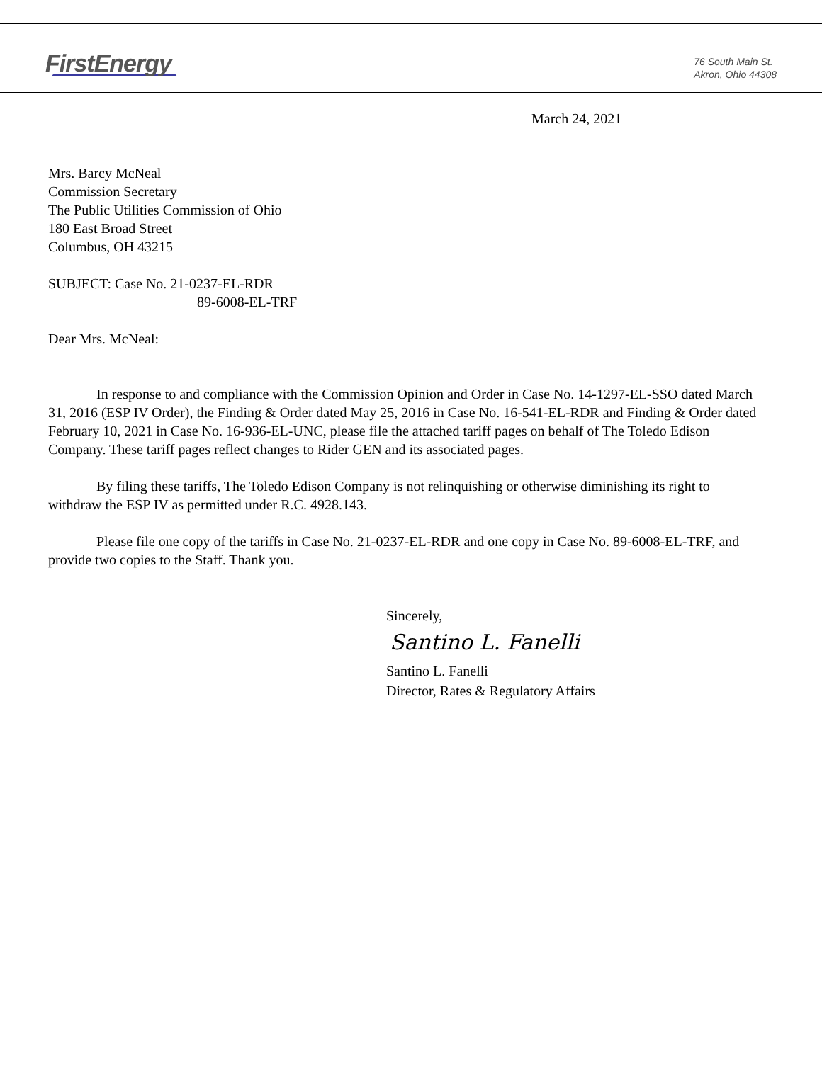FirstEnergy
76 South Main St.
Akron, Ohio 44308
March 24, 2021
Mrs. Barcy McNeal
Commission Secretary
The Public Utilities Commission of Ohio
180 East Broad Street
Columbus, OH 43215
SUBJECT: Case No. 21-0237-EL-RDR
89-6008-EL-TRF
Dear Mrs. McNeal:
In response to and compliance with the Commission Opinion and Order in Case No. 14-1297-EL-SSO dated March 31, 2016 (ESP IV Order), the Finding & Order dated May 25, 2016 in Case No. 16-541-EL-RDR and Finding & Order dated February 10, 2021 in Case No. 16-936-EL-UNC, please file the attached tariff pages on behalf of The Toledo Edison Company. These tariff pages reflect changes to Rider GEN and its associated pages.
By filing these tariffs, The Toledo Edison Company is not relinquishing or otherwise diminishing its right to withdraw the ESP IV as permitted under R.C. 4928.143.
Please file one copy of the tariffs in Case No. 21-0237-EL-RDR and one copy in Case No. 89-6008-EL-TRF, and provide two copies to the Staff. Thank you.
Sincerely,
Santino L. Fanelli
Santino L. Fanelli
Director, Rates & Regulatory Affairs